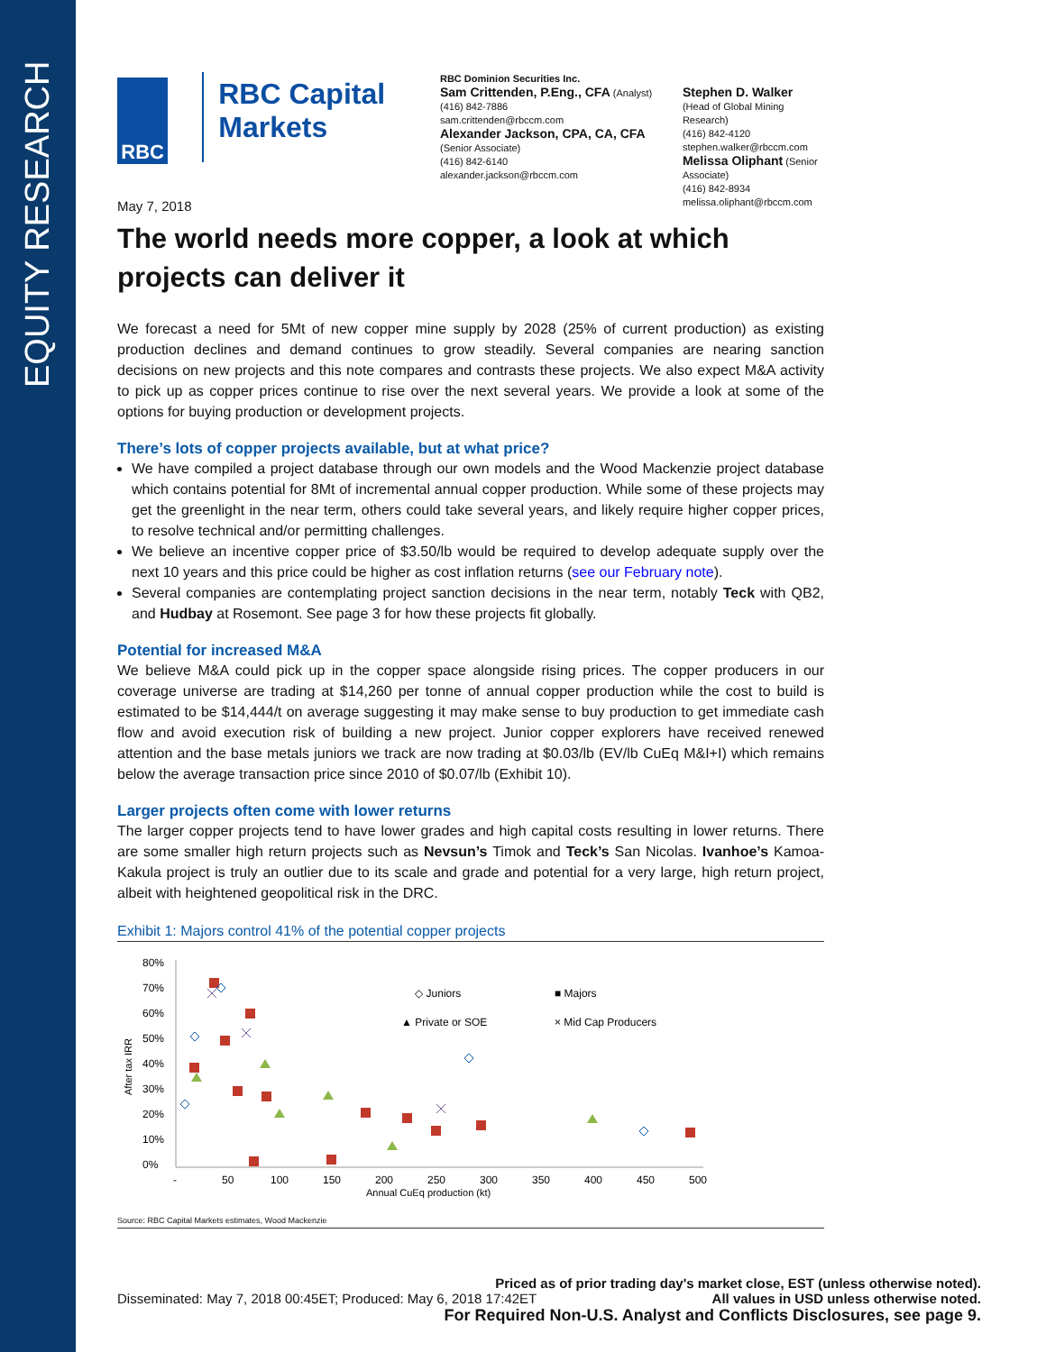EQUITY RESEARCH
RBC
RBC Capital Markets
RBC Dominion Securities Inc.
Sam Crittenden, P.Eng., CFA (Analyst)
(416) 842-7886
sam.crittenden@rbccm.com
Alexander Jackson, CPA, CA, CFA (Senior Associate)
(416) 842-6140
alexander.jackson@rbccm.com
Stephen D. Walker
(Head of Global Mining Research)
(416) 842-4120
stephen.walker@rbccm.com
Melissa Oliphant (Senior Associate)
(416) 842-8934
melissa.oliphant@rbccm.com
May 7, 2018
The world needs more copper, a look at which projects can deliver it
We forecast a need for 5Mt of new copper mine supply by 2028 (25% of current production) as existing production declines and demand continues to grow steadily. Several companies are nearing sanction decisions on new projects and this note compares and contrasts these projects. We also expect M&A activity to pick up as copper prices continue to rise over the next several years. We provide a look at some of the options for buying production or development projects.
There’s lots of copper projects available, but at what price?
We have compiled a project database through our own models and the Wood Mackenzie project database which contains potential for 8Mt of incremental annual copper production. While some of these projects may get the greenlight in the near term, others could take several years, and likely require higher copper prices, to resolve technical and/or permitting challenges.
We believe an incentive copper price of $3.50/lb would be required to develop adequate supply over the next 10 years and this price could be higher as cost inflation returns (see our February note).
Several companies are contemplating project sanction decisions in the near term, notably Teck with QB2, and Hudbay at Rosemont. See page 3 for how these projects fit globally.
Potential for increased M&A
We believe M&A could pick up in the copper space alongside rising prices. The copper producers in our coverage universe are trading at $14,260 per tonne of annual copper production while the cost to build is estimated to be $14,444/t on average suggesting it may make sense to buy production to get immediate cash flow and avoid execution risk of building a new project. Junior copper explorers have received renewed attention and the base metals juniors we track are now trading at $0.03/lb (EV/lb CuEq M&I+I) which remains below the average transaction price since 2010 of $0.07/lb (Exhibit 10).
Larger projects often come with lower returns
The larger copper projects tend to have lower grades and high capital costs resulting in lower returns. There are some smaller high return projects such as Nevsun’s Timok and Teck’s San Nicolas. Ivanhoe’s Kamoa-Kakula project is truly an outlier due to its scale and grade and potential for a very large, high return project, albeit with heightened geopolitical risk in the DRC.
Exhibit 1: Majors control 41% of the potential copper projects
80%
70%
60%
50%
40%
30%
20%
10%
0%
-
50
100
150
200
250
300
350
400
450
500
Annual CuEq production (kt)
After tax IRR
◇ Juniors
■ Majors
▲ Private or SOE
× Mid Cap Producers
Source: RBC Capital Markets estimates, Wood Mackenzie
Priced as of prior trading day's market close, EST (unless otherwise noted).
Disseminated: May 7, 2018 00:45ET; Produced: May 6, 2018 17:42ET All values in USD unless otherwise noted.
For Required Non-U.S. Analyst and Conflicts Disclosures, see page 9.